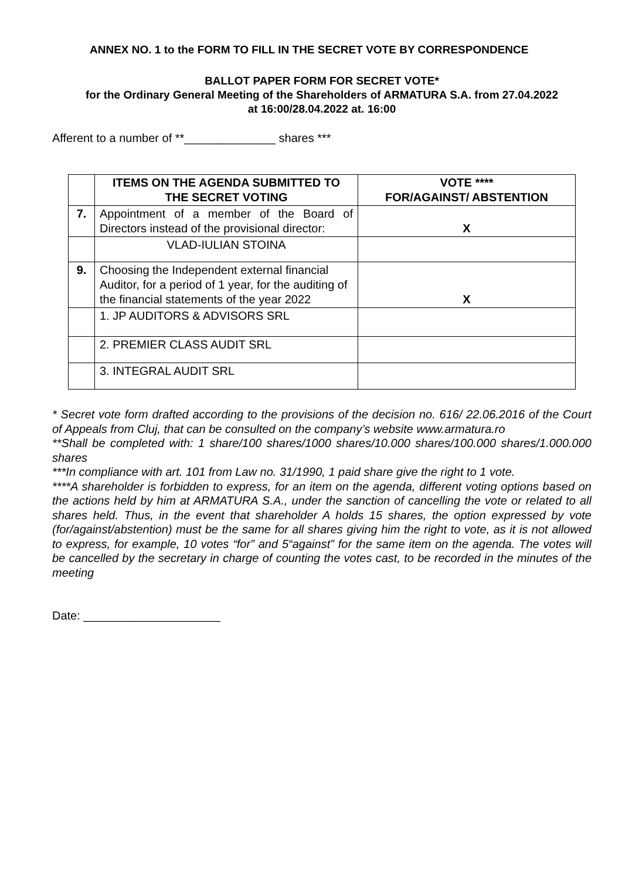ANNEX NO. 1 to the FORM TO FILL IN THE SECRET VOTE BY CORRESPONDENCE
BALLOT PAPER FORM FOR SECRET VOTE*
for the Ordinary General Meeting of the Shareholders of ARMATURA S.A. from 27.04.2022
at 16:00/28.04.2022 at. 16:00
Afferent to a number of **______________ shares ***
| | ITEMS ON THE AGENDA SUBMITTED TO THE SECRET VOTING | VOTE **** FOR/AGAINST/ ABSTENTION |
| --- | --- | --- |
| 7. | Appointment of a member of the Board of Directors instead of the provisional director: | X |
| | VLAD-IULIAN STOINA | |
| 9. | Choosing the Independent external financial Auditor, for a period of 1 year, for the auditing of the financial statements of the year 2022 | X |
| | 1. JP AUDITORS & ADVISORS SRL | |
| | 2. PREMIER CLASS AUDIT SRL | |
| | 3. INTEGRAL AUDIT SRL | |
* Secret vote form drafted according to the provisions of the decision no. 616/ 22.06.2016 of the Court of Appeals from Cluj, that can be consulted on the company’s website www.armatura.ro
**Shall be completed with: 1 share/100 shares/1000 shares/10.000 shares/100.000 shares/1.000.000 shares
***In compliance with art. 101 from Law no. 31/1990, 1 paid share give the right to 1 vote.
****A shareholder is forbidden to express, for an item on the agenda, different voting options based on the actions held by him at ARMATURA S.A., under the sanction of cancelling the vote or related to all shares held. Thus, in the event that shareholder A holds 15 shares, the option expressed by vote (for/against/abstention) must be the same for all shares giving him the right to vote, as it is not allowed to express, for example, 10 votes “for” and 5“against” for the same item on the agenda. The votes will be cancelled by the secretary in charge of counting the votes cast, to be recorded in the minutes of the meeting
Date: _____________________